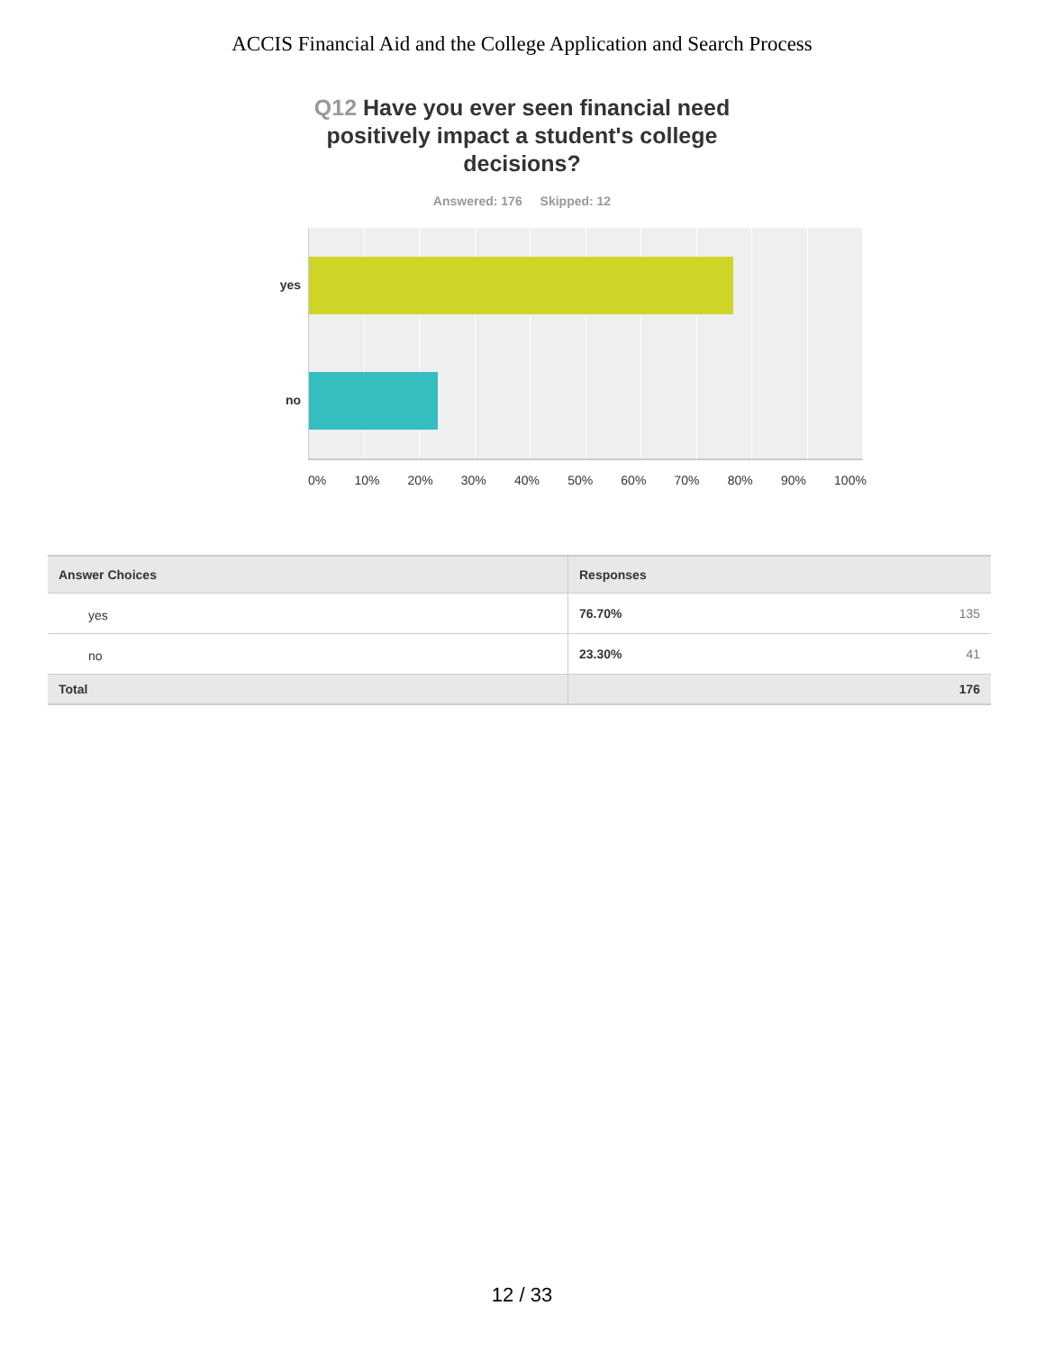ACCIS Financial Aid and the College Application and Search Process
Q12 Have you ever seen financial need positively impact a student's college decisions?
Answered: 176 Skipped: 12
yes
no
0% 10% 20% 30% 40% 50% 60% 70% 80% 90% 100%
| Answer Choices | Responses | |
| --- | --- | --- |
| yes | 76.70% | 135 |
| no | 23.30% | 41 |
| Total | | 176 |
12 / 33